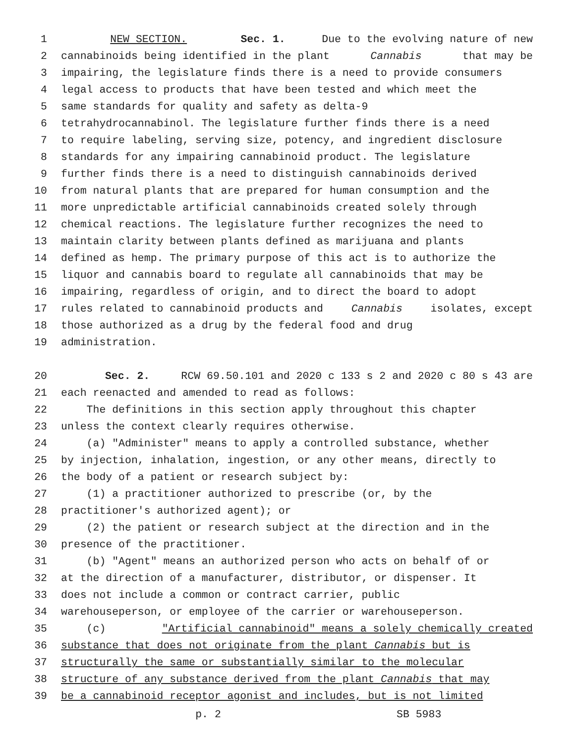1 NEW SECTION. Sec. 1. Due to the evolving nature of new
2 cannabinoids being identified in the plant Cannabis that may be
3 impairing, the legislature finds there is a need to provide consumers
4 legal access to products that have been tested and which meet the
5 same standards for quality and safety as delta-9
6 tetrahydrocannabinol. The legislature further finds there is a need
7 to require labeling, serving size, potency, and ingredient disclosure
8 standards for any impairing cannabinoid product. The legislature
9 further finds there is a need to distinguish cannabinoids derived
10 from natural plants that are prepared for human consumption and the
11 more unpredictable artificial cannabinoids created solely through
12 chemical reactions. The legislature further recognizes the need to
13 maintain clarity between plants defined as marijuana and plants
14 defined as hemp. The primary purpose of this act is to authorize the
15 liquor and cannabis board to regulate all cannabinoids that may be
16 impairing, regardless of origin, and to direct the board to adopt
17 rules related to cannabinoid products and Cannabis isolates, except
18 those authorized as a drug by the federal food and drug
19 administration.
20 Sec. 2. RCW 69.50.101 and 2020 c 133 s 2 and 2020 c 80 s 43 are
21 each reenacted and amended to read as follows:
22 The definitions in this section apply throughout this chapter
23 unless the context clearly requires otherwise.
24 (a) "Administer" means to apply a controlled substance, whether
25 by injection, inhalation, ingestion, or any other means, directly to
26 the body of a patient or research subject by:
27 (1) a practitioner authorized to prescribe (or, by the
28 practitioner's authorized agent); or
29 (2) the patient or research subject at the direction and in the
30 presence of the practitioner.
31 (b) "Agent" means an authorized person who acts on behalf of or
32 at the direction of a manufacturer, distributor, or dispenser. It
33 does not include a common or contract carrier, public
34 warehouseperson, or employee of the carrier or warehouseperson.
35 (c) "Artificial cannabinoid" means a solely chemically created
36 substance that does not originate from the plant Cannabis but is
37 structurally the same or substantially similar to the molecular
38 structure of any substance derived from the plant Cannabis that may
39 be a cannabinoid receptor agonist and includes, but is not limited
p. 2 SB 5983